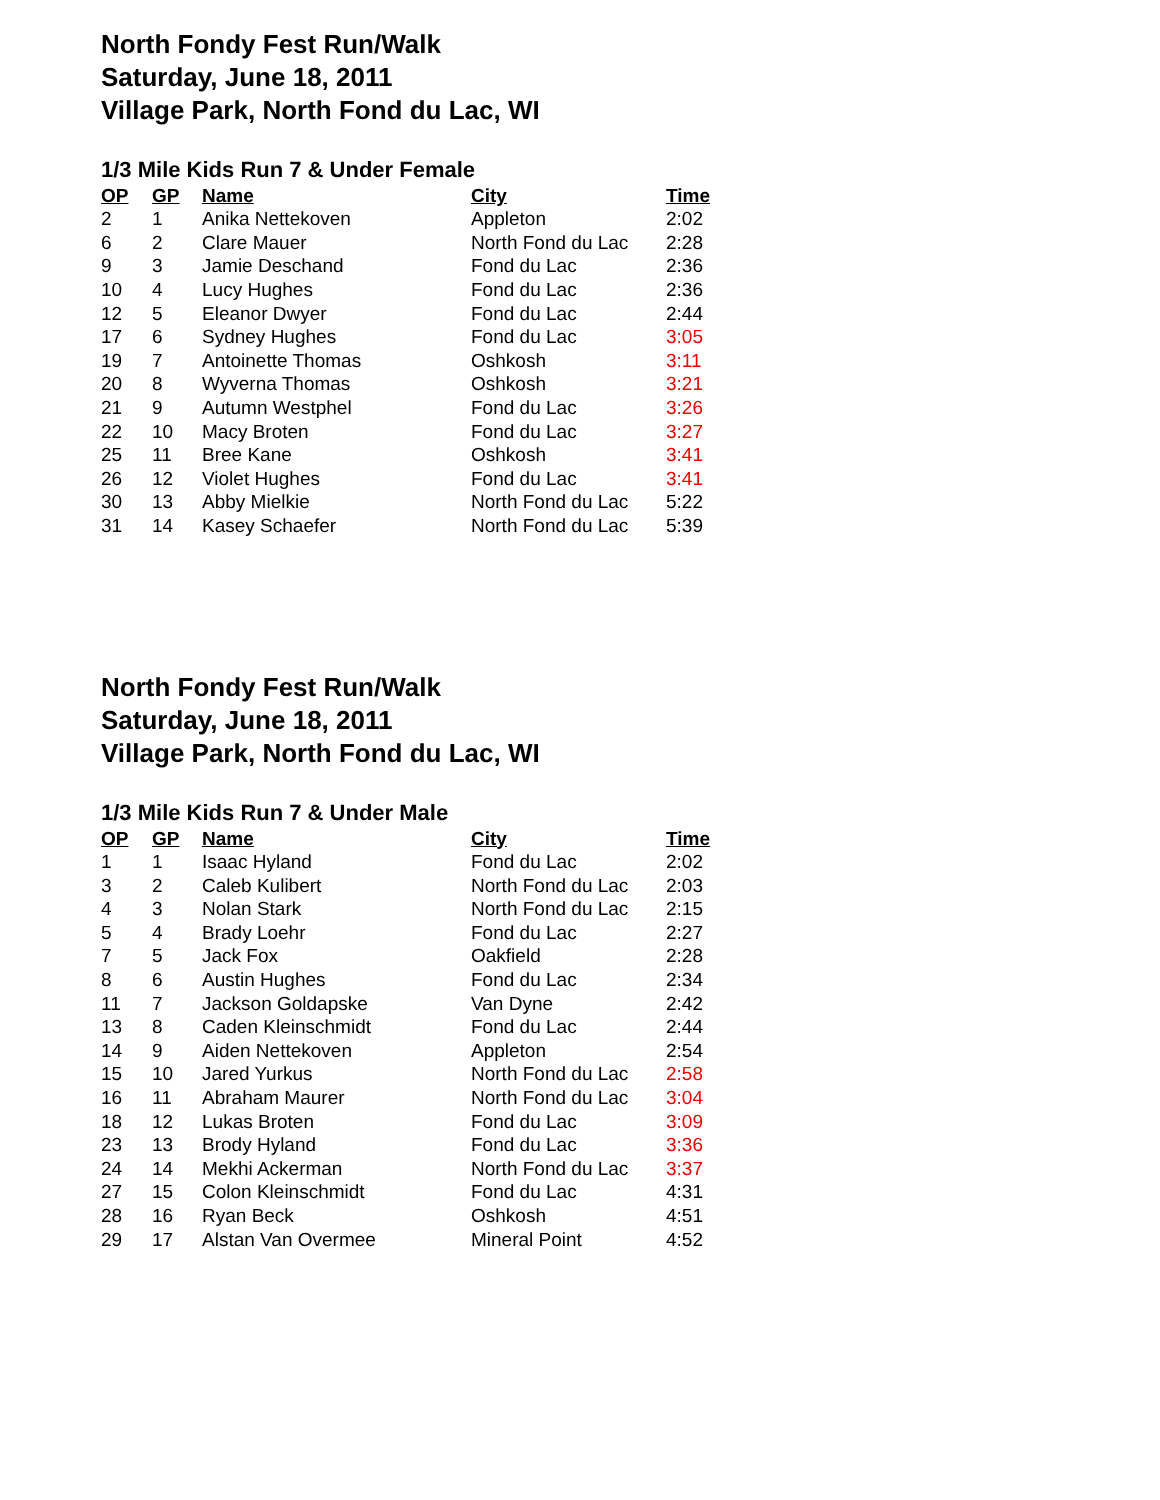North Fondy Fest Run/Walk
Saturday, June 18, 2011
Village Park, North Fond du Lac, WI
1/3 Mile Kids Run 7 & Under Female
| OP | GP | Name | City | Time |
| --- | --- | --- | --- | --- |
| 2 | 1 | Anika Nettekoven | Appleton | 2:02 |
| 6 | 2 | Clare Mauer | North Fond du Lac | 2:28 |
| 9 | 3 | Jamie Deschand | Fond du Lac | 2:36 |
| 10 | 4 | Lucy Hughes | Fond du Lac | 2:36 |
| 12 | 5 | Eleanor Dwyer | Fond du Lac | 2:44 |
| 17 | 6 | Sydney Hughes | Fond du Lac | 3:05 |
| 19 | 7 | Antoinette Thomas | Oshkosh | 3:11 |
| 20 | 8 | Wyverna Thomas | Oshkosh | 3:21 |
| 21 | 9 | Autumn Westphel | Fond du Lac | 3:26 |
| 22 | 10 | Macy Broten | Fond du Lac | 3:27 |
| 25 | 11 | Bree Kane | Oshkosh | 3:41 |
| 26 | 12 | Violet Hughes | Fond du Lac | 3:41 |
| 30 | 13 | Abby Mielkie | North Fond du Lac | 5:22 |
| 31 | 14 | Kasey Schaefer | North Fond du Lac | 5:39 |
North Fondy Fest Run/Walk
Saturday, June 18, 2011
Village Park, North Fond du Lac, WI
1/3 Mile Kids Run 7 & Under Male
| OP | GP | Name | City | Time |
| --- | --- | --- | --- | --- |
| 1 | 1 | Isaac Hyland | Fond du Lac | 2:02 |
| 3 | 2 | Caleb Kulibert | North Fond du Lac | 2:03 |
| 4 | 3 | Nolan Stark | North Fond du Lac | 2:15 |
| 5 | 4 | Brady Loehr | Fond du Lac | 2:27 |
| 7 | 5 | Jack Fox | Oakfield | 2:28 |
| 8 | 6 | Austin Hughes | Fond du Lac | 2:34 |
| 11 | 7 | Jackson Goldapske | Van Dyne | 2:42 |
| 13 | 8 | Caden Kleinschmidt | Fond du Lac | 2:44 |
| 14 | 9 | Aiden Nettekoven | Appleton | 2:54 |
| 15 | 10 | Jared Yurkus | North Fond du Lac | 2:58 |
| 16 | 11 | Abraham Maurer | North Fond du Lac | 3:04 |
| 18 | 12 | Lukas Broten | Fond du Lac | 3:09 |
| 23 | 13 | Brody Hyland | Fond du Lac | 3:36 |
| 24 | 14 | Mekhi Ackerman | North Fond du Lac | 3:37 |
| 27 | 15 | Colon Kleinschmidt | Fond du Lac | 4:31 |
| 28 | 16 | Ryan Beck | Oshkosh | 4:51 |
| 29 | 17 | Alstan Van Overmee | Mineral Point | 4:52 |